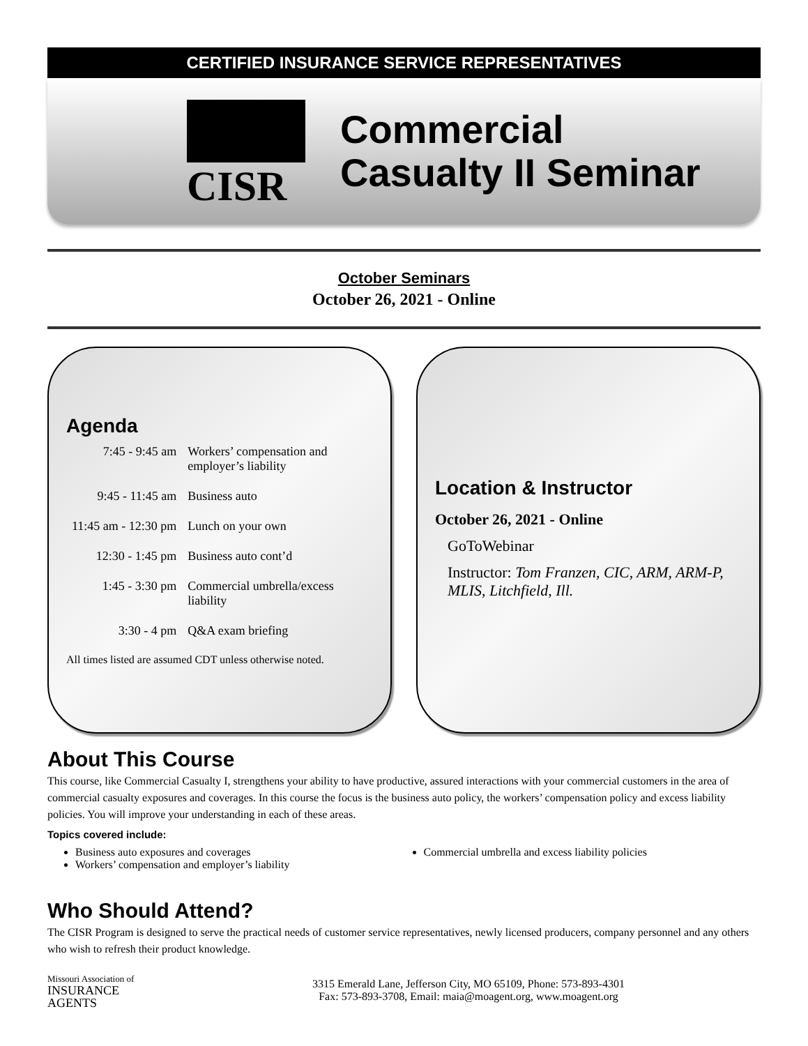CERTIFIED INSURANCE SERVICE REPRESENTATIVES
CISR
Commercial
Casualty II Seminar
October Seminars
October 26, 2021 - Online
Agenda
| 7:45 - 9:45 am | Workers’ compensation and employer’s liability |
| 9:45 - 11:45 am | Business auto |
| 11:45 am - 12:30 pm | Lunch on your own |
| 12:30 - 1:45 pm | Business auto cont’d |
| 1:45 - 3:30 pm | Commercial umbrella/excess liability |
| 3:30 - 4 pm | Q&A exam briefing |
All times listed are assumed CDT unless otherwise noted.
Location & Instructor
October 26, 2021 - Online
GoToWebinar
Instructor: Tom Franzen, CIC, ARM, ARM-P, MLIS, Litchfield, Ill.
About This Course
This course, like Commercial Casualty I, strengthens your ability to have productive, assured interactions with your commercial customers in the area of commercial casualty exposures and coverages. In this course the focus is the business auto policy, the workers’ compensation policy and excess liability policies. You will improve your understanding in each of these areas.
Topics covered include:
Business auto exposures and coverages
Workers’ compensation and employer’s liability
Commercial umbrella and excess liability policies
Who Should Attend?
The CISR Program is designed to serve the practical needs of customer service representatives, newly licensed producers, company personnel and any others who wish to refresh their product knowledge.
Missouri Association of
INSURANCE
AGENTS
3315 Emerald Lane, Jefferson City, MO 65109, Phone: 573-893-4301
Fax: 573-893-3708, Email: maia@moagent.org, www.moagent.org